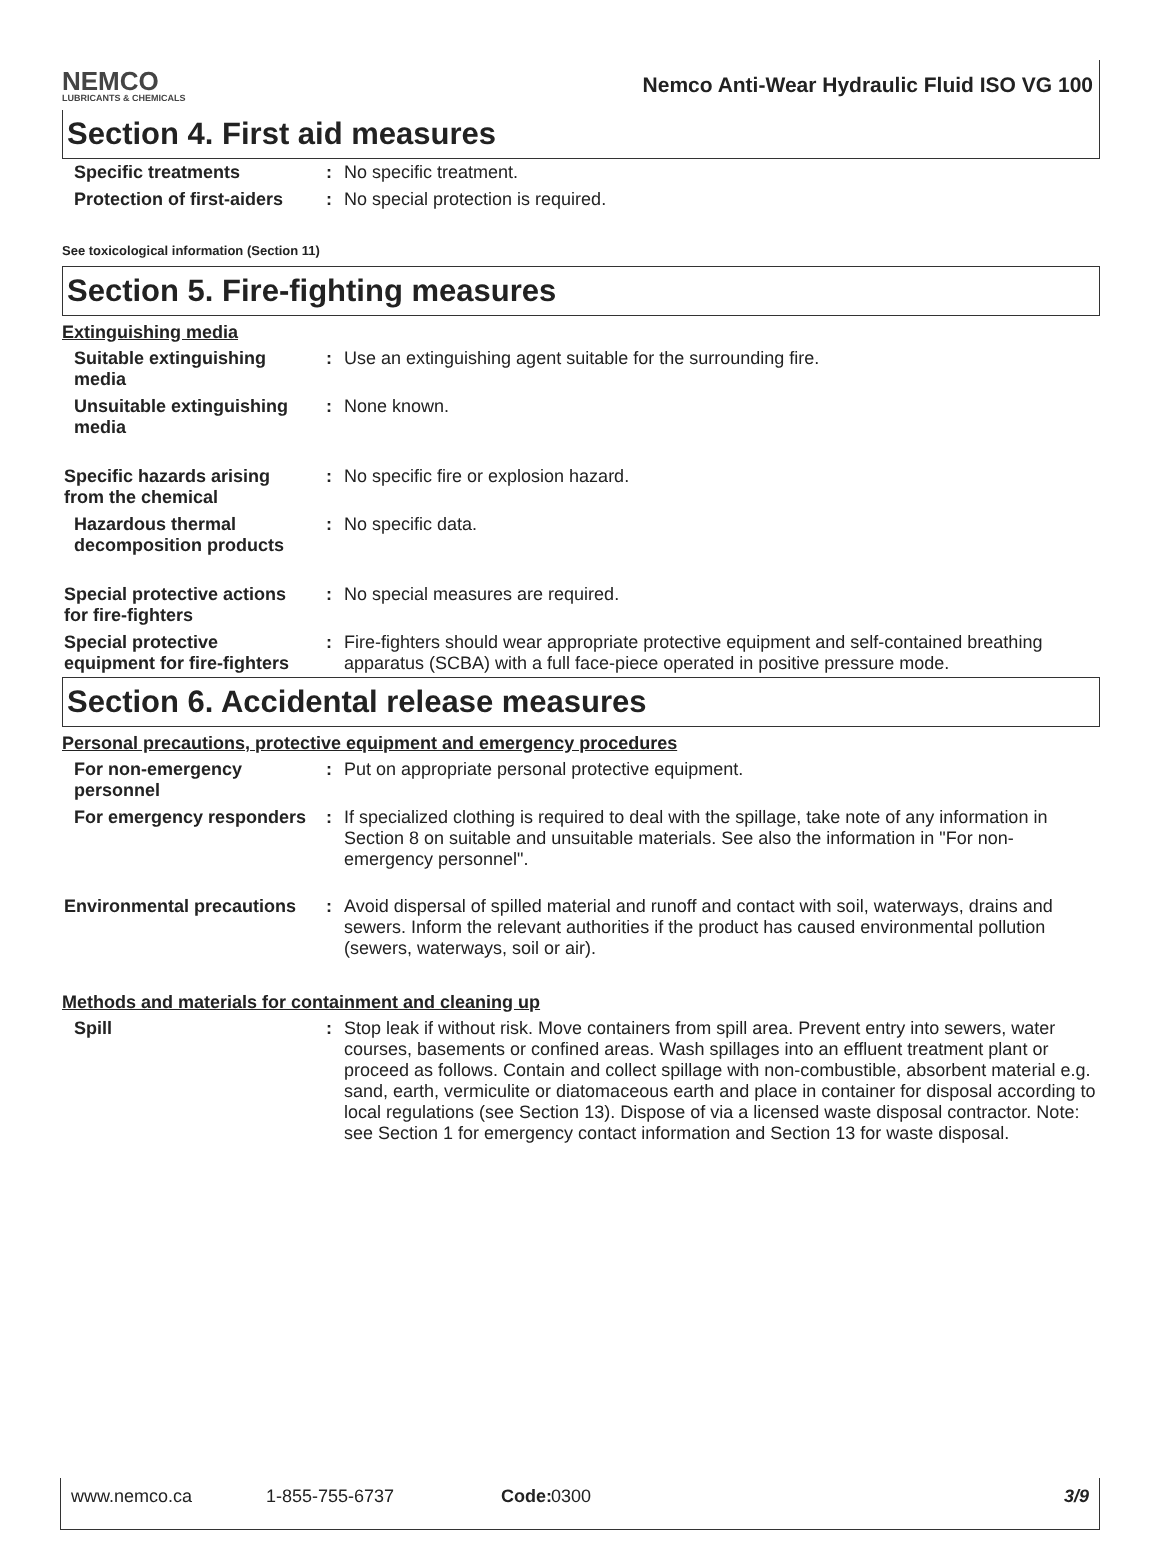NEMCO
LUBRICANTS & CHEMICALS
Nemco Anti-Wear Hydraulic Fluid ISO VG 100
Section 4. First aid measures
Specific treatments : No specific treatment.
Protection of first-aiders
: No special protection is required.
See toxicological information (Section 11)
Section 5. Fire-fighting measures
Extinguishing media
Suitable extinguishing media
: Use an extinguishing agent suitable for the surrounding fire.
Unsuitable extinguishing media
: None known.
Specific hazards arising from the chemical
: No specific fire or explosion hazard.
Hazardous thermal decomposition products
: No specific data.
Special protective actions for fire-fighters
: No special measures are required.
Special protective equipment for fire-fighters
: Fire-fighters should wear appropriate protective equipment and self-contained breathing apparatus (SCBA) with a full face-piece operated in positive pressure mode.
Section 6. Accidental release measures
Personal precautions, protective equipment and emergency procedures
For non-emergency personnel
: Put on appropriate personal protective equipment.
For emergency responders
: If specialized clothing is required to deal with the spillage, take note of any information in Section 8 on suitable and unsuitable materials. See also the information in "For non-emergency personnel".
Environmental precautions
: Avoid dispersal of spilled material and runoff and contact with soil, waterways, drains and sewers. Inform the relevant authorities if the product has caused environmental pollution (sewers, waterways, soil or air).
Methods and materials for containment and cleaning up
Spill : Stop leak if without risk. Move containers from spill area. Prevent entry into sewers, water courses, basements or confined areas. Wash spillages into an effluent treatment plant or proceed as follows. Contain and collect spillage with non-combustible, absorbent material e.g. sand, earth, vermiculite or diatomaceous earth and place in container for disposal according to local regulations (see Section 13). Dispose of via a licensed waste disposal contractor. Note: see Section 1 for emergency contact information and Section 13 for waste disposal.
www.nemco.ca 1-855-755-6737 Code: 0300 3/9